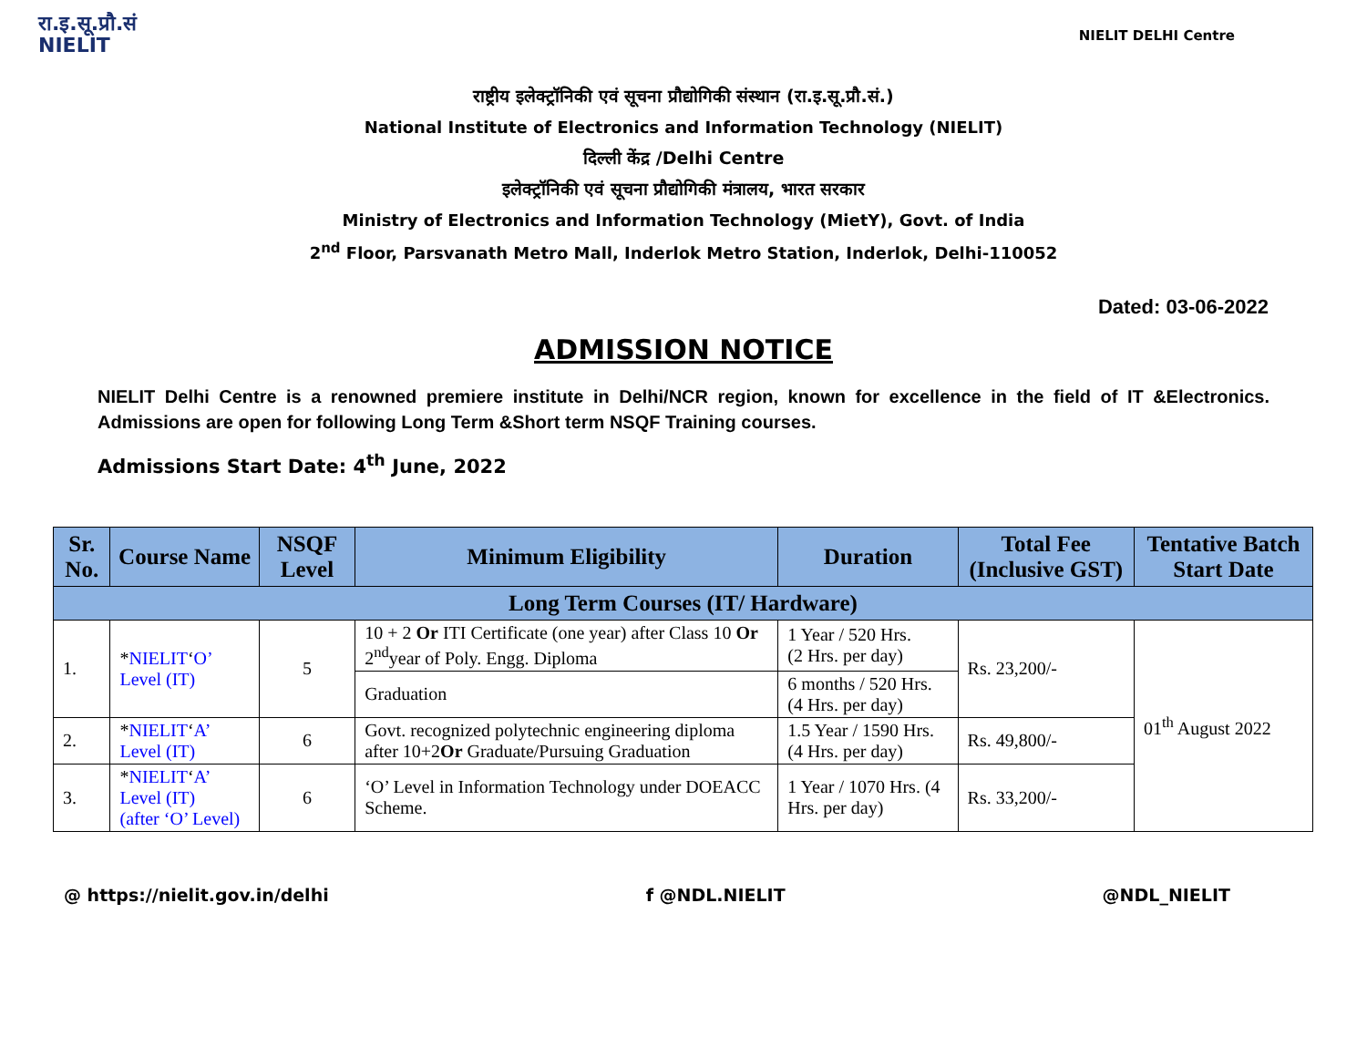रा.इ.सू.प्रौ.सं
NIELIT
NIELIT DELHI Centre
राष्ट्रीय इलेक्ट्रॉनिकी एवं सूचना प्रौद्योगिकी संस्थान (रा.इ.सू.प्रौ.सं.)
National Institute of Electronics and Information Technology (NIELIT)
दिल्ली केंद्र /Delhi Centre
इलेक्ट्रॉनिकी एवं सूचना प्रौद्योगिकी मंत्रालय, भारत सरकार
Ministry of Electronics and Information Technology (MietY), Govt. of India
2<sup>nd</sup> Floor, Parsvanath Metro Mall, Inderlok Metro Station, Inderlok, Delhi-110052
Dated: 03-06-2022
ADMISSION NOTICE
NIELIT Delhi Centre is a renowned premiere institute in Delhi/NCR region, known for excellence in the field of IT &Electronics. Admissions are open for following Long Term &Short term NSQF Training courses.
Admissions Start Date: 4<sup>th</sup> June, 2022
| Sr. No. | Course Name | NSQF Level | Minimum Eligibility | Duration | Total Fee (Inclusive GST) | Tentative Batch Start Date |
| --- | --- | --- | --- | --- | --- | --- |
| Long Term Courses (IT/ Hardware) | | | | | | |
| 1. | * NIELIT ‘ O’ Level (IT) | 5 | 10 + 2 Or ITI Certificate (one year) after Class 10 Or 2<sup>nd</sup>year of Poly. Engg. Diploma | 1 Year / 520 Hrs. (2 Hrs. per day) | Rs. 23,200/- | 01<sup>th</sup> August 2022 |
| | | | Graduation | 6 months / 520 Hrs. (4 Hrs. per day) | | |
| 2. | * NIELIT ‘ A’ Level (IT) | 6 | Govt. recognized polytechnic engineering diploma after 10+2 Or Graduate/Pursuing Graduation | 1.5 Year / 1590 Hrs. (4 Hrs. per day) | Rs. 49,800/- | |
| 3. | * NIELIT ‘ A’ Level (IT) (after ‘O’ Level) | 6 | ‘O’ Level in Information Technology under DOEACC Scheme. | 1 Year / 1070 Hrs. (4 Hrs. per day) | Rs. 33,200/- | |
@ https://nielit.gov.in/delhi f @NDL.NIELIT @NDL_NIELIT